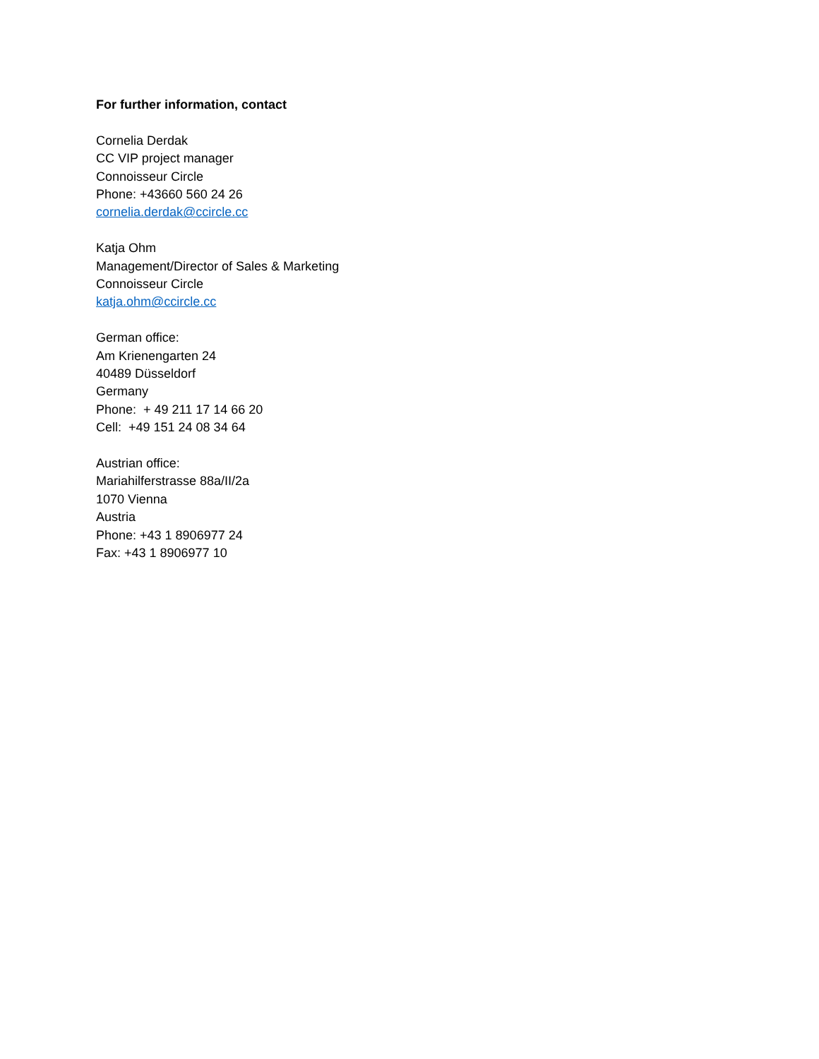For further information, contact
Cornelia Derdak
CC VIP project manager
Connoisseur Circle
Phone: +43660 560 24 26
cornelia.derdak@ccircle.cc
Katja Ohm
Management/Director of Sales & Marketing
Connoisseur Circle
katja.ohm@ccircle.cc
German office:
Am Krienengarten 24
40489 Düsseldorf
Germany
Phone: + 49 211 17 14 66 20
Cell: +49 151 24 08 34 64
Austrian office:
Mariahilferstrasse 88a/II/2a
1070 Vienna
Austria
Phone: +43 1 8906977 24
Fax: +43 1 8906977 10